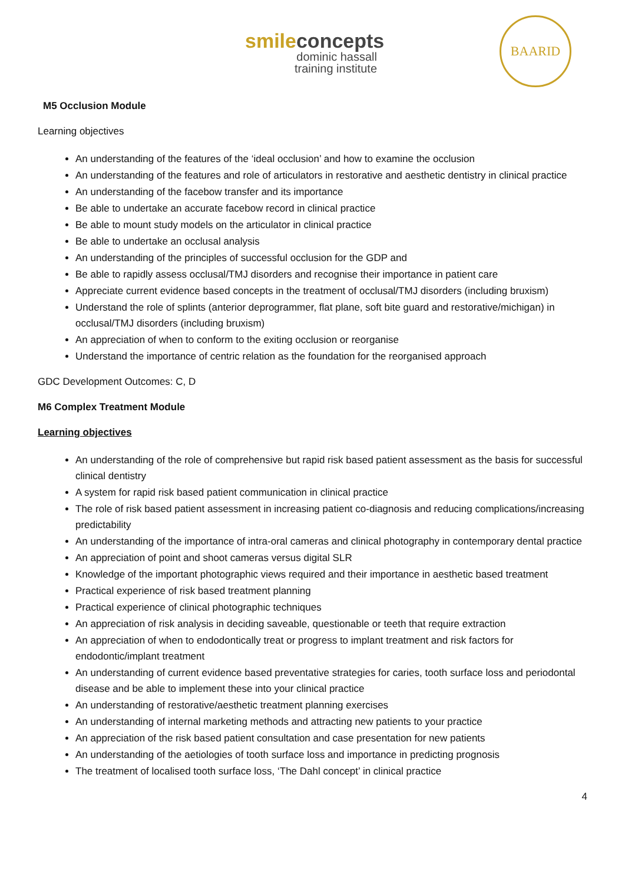smileconcepts
dominic hassall
training institute
BAARID
M5 Occlusion Module
Learning objectives
An understanding of the features of the ‘ideal occlusion’ and how to examine the occlusion
An understanding of the features and role of articulators in restorative and aesthetic dentistry in clinical practice
An understanding of the facebow transfer and its importance
Be able to undertake an accurate facebow record in clinical practice
Be able to mount study models on the articulator in clinical practice
Be able to undertake an occlusal analysis
An understanding of the principles of successful occlusion for the GDP and
Be able to rapidly assess occlusal/TMJ disorders and recognise their importance in patient care
Appreciate current evidence based concepts in the treatment of occlusal/TMJ disorders (including bruxism)
Understand the role of splints (anterior deprogrammer, flat plane, soft bite guard and restorative/michigan) in occlusal/TMJ disorders (including bruxism)
An appreciation of when to conform to the exiting occlusion or reorganise
Understand the importance of centric relation as the foundation for the reorganised approach
GDC Development Outcomes: C, D
M6 Complex Treatment Module
Learning objectives
An understanding of the role of comprehensive but rapid risk based patient assessment as the basis for successful clinical dentistry
A system for rapid risk based patient communication in clinical practice
The role of risk based patient assessment in increasing patient co-diagnosis and reducing complications/increasing predictability
An understanding of the importance of intra-oral cameras and clinical photography in contemporary dental practice
An appreciation of point and shoot cameras versus digital SLR
Knowledge of the important photographic views required and their importance in aesthetic based treatment
Practical experience of risk based treatment planning
Practical experience of clinical photographic techniques
An appreciation of risk analysis in deciding saveable, questionable or teeth that require extraction
An appreciation of when to endodontically treat or progress to implant treatment and risk factors for endodontic/implant treatment
An understanding of current evidence based preventative strategies for caries, tooth surface loss and periodontal disease and be able to implement these into your clinical practice
An understanding of restorative/aesthetic treatment planning exercises
An understanding of internal marketing methods and attracting new patients to your practice
An appreciation of the risk based patient consultation and case presentation for new patients
An understanding of the aetiologies of tooth surface loss and importance in predicting prognosis
The treatment of localised tooth surface loss, ‘The Dahl concept’ in clinical practice
4